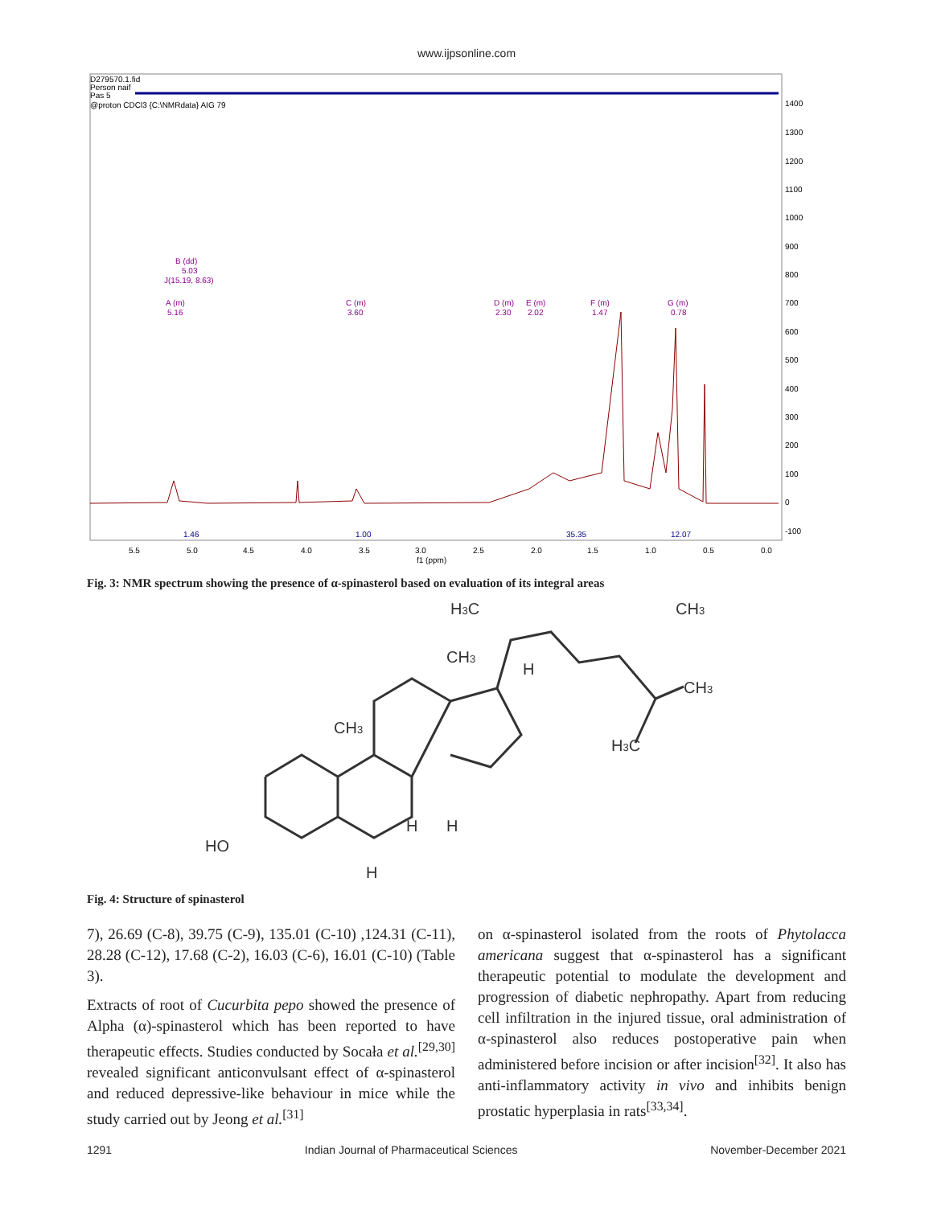www.ijpsonline.com
D279570.1.fid
Person naif
Pas 5
@proton CDCl3 {C:\NMRdata} AIG 79
B (dd)
5.03
J(15.19, 8.63)
A (m)
5.16
C (m)
3.60
D (m)
2.30
E (m)
2.02
F (m)
1.47
G (m)
0.78
1.46
1.00
35.35
12.07
1400
1300
1200
1100
1000
900
800
700
600
500
400
300
200
100
0
-100
5.5
5.0
4.5
4.0
3.5
3.0
2.5
2.0
1.5
1.0
0.5
0.0
f1 (ppm)
Fig. 3: NMR spectrum showing the presence of α-spinasterol based on evaluation of its integral areas
H3C
CH3
CH3
CH3
H3C
CH3
HO
H
H
H
H
Fig. 4: Structure of spinasterol
7), 26.69 (C-8), 39.75 (C-9), 135.01 (C-10) ,124.31 (C-11), 28.28 (C-12), 17.68 (C-2), 16.03 (C-6), 16.01 (C-10) (Table 3).
Extracts of root of Cucurbita pepo showed the presence of Alpha (α)-spinasterol which has been reported to have therapeutic effects. Studies conducted by Socała et al.<sup>[29,30]</sup> revealed significant anticonvulsant effect of α-spinasterol and reduced depressive-like behaviour in mice while the study carried out by Jeong et al.<sup>[31]</sup>
on α-spinasterol isolated from the roots of Phytolacca americana suggest that α-spinasterol has a significant therapeutic potential to modulate the development and progression of diabetic nephropathy. Apart from reducing cell infiltration in the injured tissue, oral administration of α-spinasterol also reduces postoperative pain when administered before incision or after incision<sup>[32]</sup>. It also has anti-inflammatory activity in vivo and inhibits benign prostatic hyperplasia in rats<sup>[33,34]</sup>.
1291 Indian Journal of Pharmaceutical Sciences November-December 2021